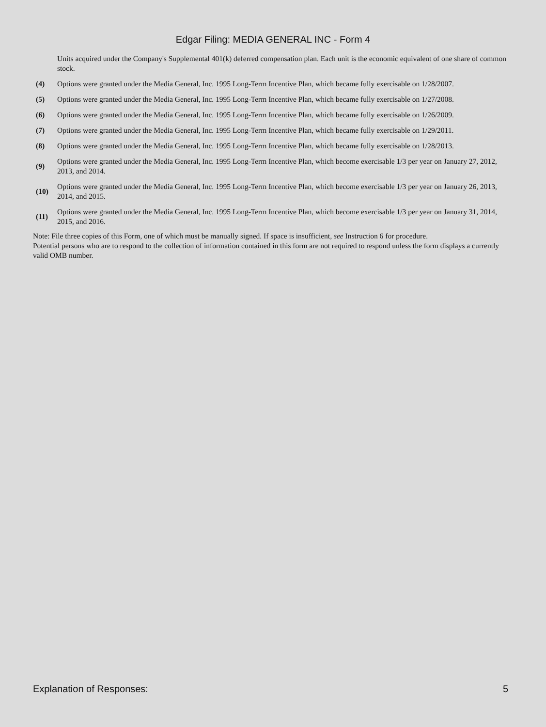Edgar Filing: MEDIA GENERAL INC - Form 4
Units acquired under the Company's Supplemental 401(k) deferred compensation plan. Each unit is the economic equivalent of one share of common stock.
(4)
Options were granted under the Media General, Inc. 1995 Long-Term Incentive Plan, which became fully exercisable on 1/28/2007.
(5)
Options were granted under the Media General, Inc. 1995 Long-Term Incentive Plan, which became fully exercisable on 1/27/2008.
(6)
Options were granted under the Media General, Inc. 1995 Long-Term Incentive Plan, which became fully exercisable on 1/26/2009.
(7)
Options were granted under the Media General, Inc. 1995 Long-Term Incentive Plan, which became fully exercisable on 1/29/2011.
(8)
Options were granted under the Media General, Inc. 1995 Long-Term Incentive Plan, which became fully exercisable on 1/28/2013.
(9)
Options were granted under the Media General, Inc. 1995 Long-Term Incentive Plan, which become exercisable 1/3 per year on January 27, 2012, 2013, and 2014.
(10)
Options were granted under the Media General, Inc. 1995 Long-Term Incentive Plan, which become exercisable 1/3 per year on January 26, 2013, 2014, and 2015.
(11)
Options were granted under the Media General, Inc. 1995 Long-Term Incentive Plan, which become exercisable 1/3 per year on January 31, 2014, 2015, and 2016.
Note: File three copies of this Form, one of which must be manually signed. If space is insufficient, see Instruction 6 for procedure.
Potential persons who are to respond to the collection of information contained in this form are not required to respond unless the form displays a currently valid OMB number.
Explanation of Responses: 5